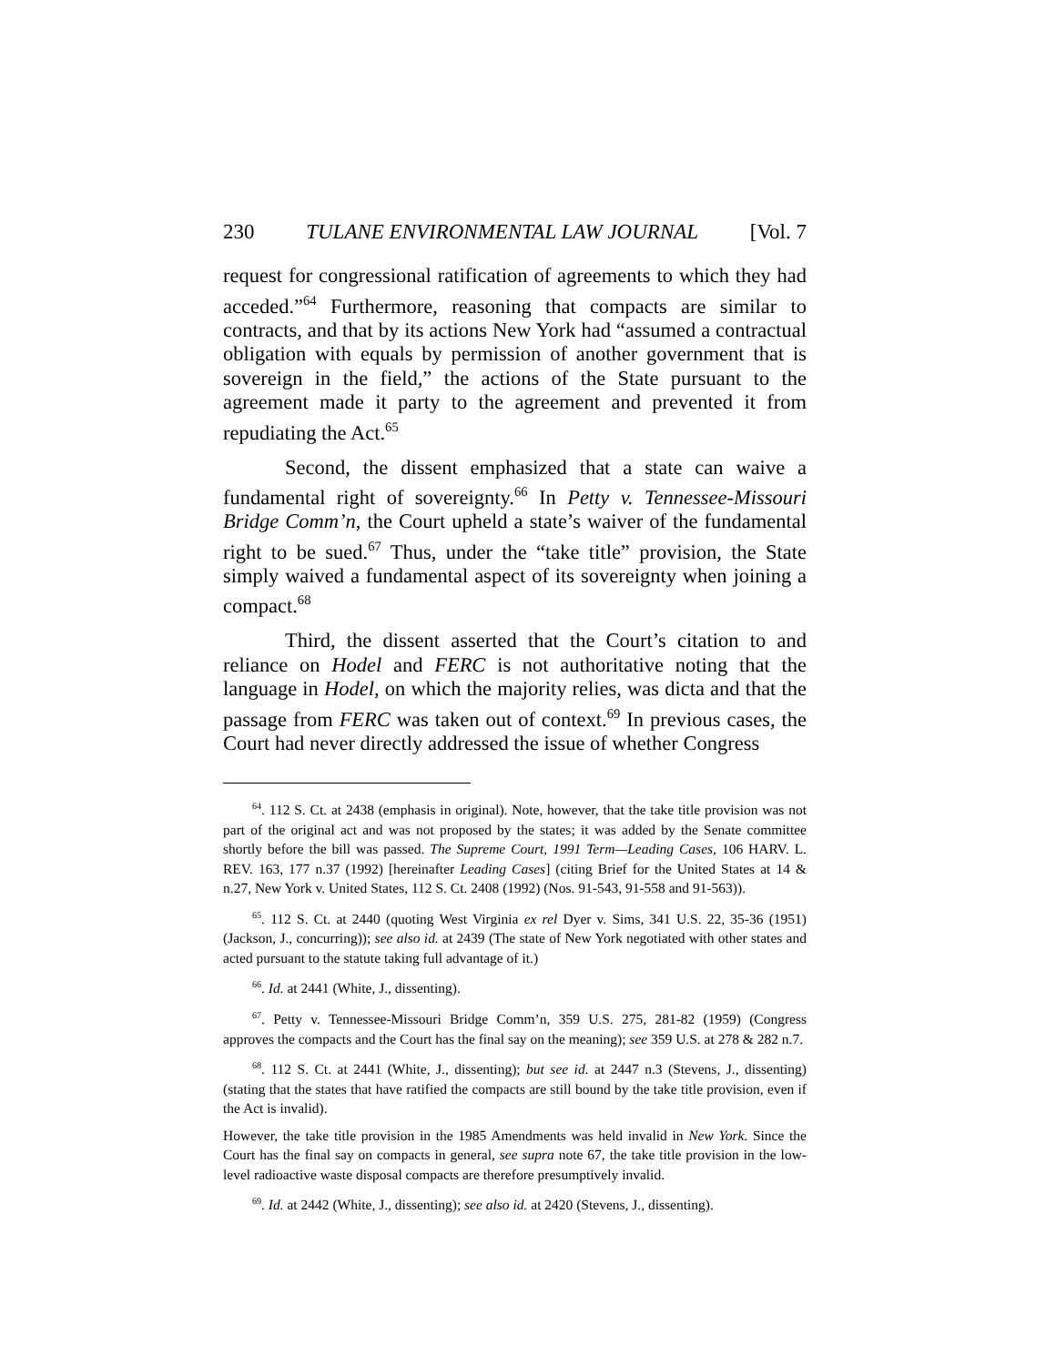230 TULANE ENVIRONMENTAL LAW JOURNAL [Vol. 7
request for congressional ratification of agreements to which they had acceded.”<sup>64</sup> Furthermore, reasoning that compacts are similar to contracts, and that by its actions New York had “assumed a contractual obligation with equals by permission of another government that is sovereign in the field,” the actions of the State pursuant to the agreement made it party to the agreement and prevented it from repudiating the Act.<sup>65</sup>
Second, the dissent emphasized that a state can waive a fundamental right of sovereignty.<sup>66</sup> In Petty v. Tennessee-Missouri Bridge Comm’n, the Court upheld a state’s waiver of the fundamental right to be sued.<sup>67</sup> Thus, under the “take title” provision, the State simply waived a fundamental aspect of its sovereignty when joining a compact.<sup>68</sup>
Third, the dissent asserted that the Court’s citation to and reliance on Hodel and FERC is not authoritative noting that the language in Hodel, on which the majority relies, was dicta and that the passage from FERC was taken out of context.<sup>69</sup> In previous cases, the Court had never directly addressed the issue of whether Congress
<sup>64</sup>. 112 S. Ct. at 2438 (emphasis in original). Note, however, that the take title provision was not part of the original act and was not proposed by the states; it was added by the Senate committee shortly before the bill was passed. The Supreme Court, 1991 Term—Leading Cases, 106 HARV. L. REV. 163, 177 n.37 (1992) [hereinafter Leading Cases] (citing Brief for the United States at 14 & n.27, New York v. United States, 112 S. Ct. 2408 (1992) (Nos. 91-543, 91-558 and 91-563)).
<sup>65</sup>. 112 S. Ct. at 2440 (quoting West Virginia ex rel Dyer v. Sims, 341 U.S. 22, 35-36 (1951) (Jackson, J., concurring)); see also id. at 2439 (The state of New York negotiated with other states and acted pursuant to the statute taking full advantage of it.)
<sup>66</sup>. Id. at 2441 (White, J., dissenting).
<sup>67</sup>. Petty v. Tennessee-Missouri Bridge Comm’n, 359 U.S. 275, 281-82 (1959) (Congress approves the compacts and the Court has the final say on the meaning); see 359 U.S. at 278 & 282 n.7.
<sup>68</sup>. 112 S. Ct. at 2441 (White, J., dissenting); but see id. at 2447 n.3 (Stevens, J., dissenting) (stating that the states that have ratified the compacts are still bound by the take title provision, even if the Act is invalid).
However, the take title provision in the 1985 Amendments was held invalid in New York. Since the Court has the final say on compacts in general, see supra note 67, the take title provision in the low-level radioactive waste disposal compacts are therefore presumptively invalid.
<sup>69</sup>. Id. at 2442 (White, J., dissenting); see also id. at 2420 (Stevens, J., dissenting).